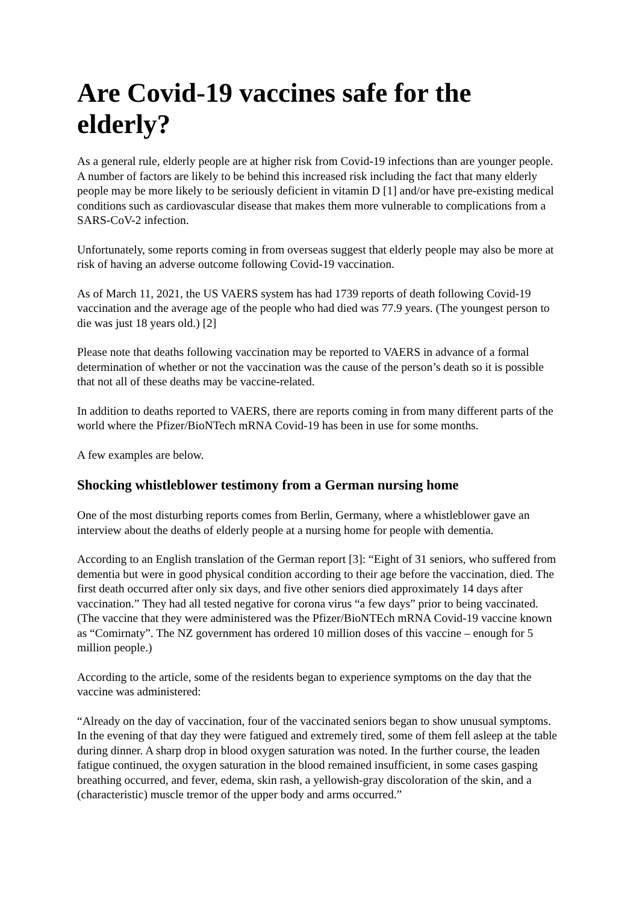Are Covid-19 vaccines safe for the elderly?
As a general rule, elderly people are at higher risk from Covid-19 infections than are younger people. A number of factors are likely to be behind this increased risk including the fact that many elderly people may be more likely to be seriously deficient in vitamin D [1] and/or have pre-existing medical conditions such as cardiovascular disease that makes them more vulnerable to complications from a SARS-CoV-2 infection.
Unfortunately, some reports coming in from overseas suggest that elderly people may also be more at risk of having an adverse outcome following Covid-19 vaccination.
As of March 11, 2021, the US VAERS system has had 1739 reports of death following Covid-19 vaccination and the average age of the people who had died was 77.9 years. (The youngest person to die was just 18 years old.) [2]
Please note that deaths following vaccination may be reported to VAERS in advance of a formal determination of whether or not the vaccination was the cause of the person’s death so it is possible that not all of these deaths may be vaccine-related.
In addition to deaths reported to VAERS, there are reports coming in from many different parts of the world where the Pfizer/BioNTech mRNA Covid-19 has been in use for some months.
A few examples are below.
Shocking whistleblower testimony from a German nursing home
One of the most disturbing reports comes from Berlin, Germany, where a whistleblower gave an interview about the deaths of elderly people at a nursing home for people with dementia.
According to an English translation of the German report [3]: “Eight of 31 seniors, who suffered from dementia but were in good physical condition according to their age before the vaccination, died. The first death occurred after only six days, and five other seniors died approximately 14 days after vaccination.” They had all tested negative for corona virus “a few days” prior to being vaccinated. (The vaccine that they were administered was the Pfizer/BioNTEch mRNA Covid-19 vaccine known as “Comirnaty”. The NZ government has ordered 10 million doses of this vaccine – enough for 5 million people.)
According to the article, some of the residents began to experience symptoms on the day that the vaccine was administered:
“Already on the day of vaccination, four of the vaccinated seniors began to show unusual symptoms. In the evening of that day they were fatigued and extremely tired, some of them fell asleep at the table during dinner. A sharp drop in blood oxygen saturation was noted. In the further course, the leaden fatigue continued, the oxygen saturation in the blood remained insufficient, in some cases gasping breathing occurred, and fever, edema, skin rash, a yellowish-gray discoloration of the skin, and a (characteristic) muscle tremor of the upper body and arms occurred.”